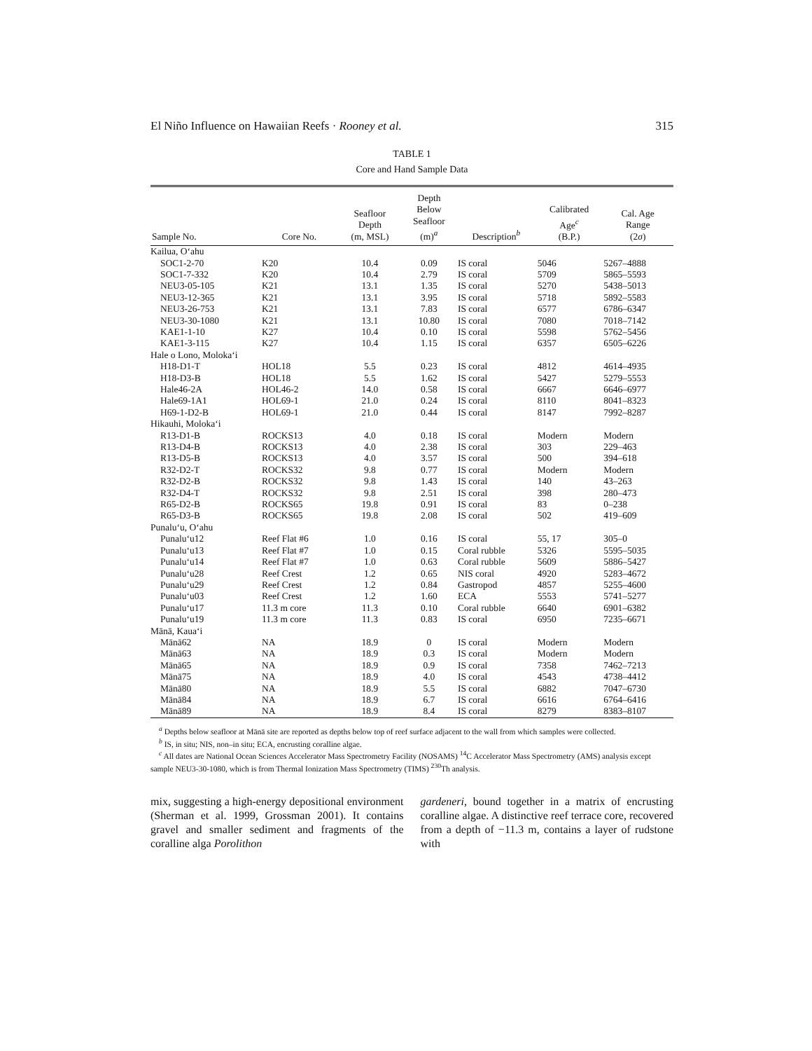El Niño Influence on Hawaiian Reefs · Rooney et al. 315
TABLE 1
Core and Hand Sample Data
| Sample No. | Core No. | Seafloor Depth (m, MSL) | Depth Below Seafloor (m)<sup>a</sup> | Description<sup>b</sup> | Calibrated Age<sup>c</sup> (B.P.) | Cal. Age Range (2 σ ) |
| --- | --- | --- | --- | --- | --- | --- |
| Kailua, Oʻahu | | | | | | |
| SOC1-2-70 | K20 | 10.4 | 0.09 | IS coral | 5046 | 5267–4888 |
| SOC1-7-332 | K20 | 10.4 | 2.79 | IS coral | 5709 | 5865–5593 |
| NEU3-05-105 | K21 | 13.1 | 1.35 | IS coral | 5270 | 5438–5013 |
| NEU3-12-365 | K21 | 13.1 | 3.95 | IS coral | 5718 | 5892–5583 |
| NEU3-26-753 | K21 | 13.1 | 7.83 | IS coral | 6577 | 6786–6347 |
| NEU3-30-1080 | K21 | 13.1 | 10.80 | IS coral | 7080 | 7018–7142 |
| KAE1-1-10 | K27 | 10.4 | 0.10 | IS coral | 5598 | 5762–5456 |
| KAE1-3-115 | K27 | 10.4 | 1.15 | IS coral | 6357 | 6505–6226 |
| Hale o Lono, Molokaʻi | | | | | | |
| H18-D1-T | HOL18 | 5.5 | 0.23 | IS coral | 4812 | 4614–4935 |
| H18-D3-B | HOL18 | 5.5 | 1.62 | IS coral | 5427 | 5279–5553 |
| Hale46-2A | HOL46-2 | 14.0 | 0.58 | IS coral | 6667 | 6646–6977 |
| Hale69-1A1 | HOL69-1 | 21.0 | 0.24 | IS coral | 8110 | 8041–8323 |
| H69-1-D2-B | HOL69-1 | 21.0 | 0.44 | IS coral | 8147 | 7992–8287 |
| Hikauhi, Molokaʻi | | | | | | |
| R13-D1-B | ROCKS13 | 4.0 | 0.18 | IS coral | Modern | Modern |
| R13-D4-B | ROCKS13 | 4.0 | 2.38 | IS coral | 303 | 229–463 |
| R13-D5-B | ROCKS13 | 4.0 | 3.57 | IS coral | 500 | 394–618 |
| R32-D2-T | ROCKS32 | 9.8 | 0.77 | IS coral | Modern | Modern |
| R32-D2-B | ROCKS32 | 9.8 | 1.43 | IS coral | 140 | 43–263 |
| R32-D4-T | ROCKS32 | 9.8 | 2.51 | IS coral | 398 | 280–473 |
| R65-D2-B | ROCKS65 | 19.8 | 0.91 | IS coral | 83 | 0–238 |
| R65-D3-B | ROCKS65 | 19.8 | 2.08 | IS coral | 502 | 419–609 |
| Punaluʻu, Oʻahu | | | | | | |
| Punaluʻu12 | Reef Flat #6 | 1.0 | 0.16 | IS coral | 55, 17 | 305–0 |
| Punaluʻu13 | Reef Flat #7 | 1.0 | 0.15 | Coral rubble | 5326 | 5595–5035 |
| Punaluʻu14 | Reef Flat #7 | 1.0 | 0.63 | Coral rubble | 5609 | 5886–5427 |
| Punaluʻu28 | Reef Crest | 1.2 | 0.65 | NIS coral | 4920 | 5283–4672 |
| Punaluʻu29 | Reef Crest | 1.2 | 0.84 | Gastropod | 4857 | 5255–4600 |
| Punaluʻu03 | Reef Crest | 1.2 | 1.60 | ECA | 5553 | 5741–5277 |
| Punaluʻu17 | 11.3 m core | 11.3 | 0.10 | Coral rubble | 6640 | 6901–6382 |
| Punaluʻu19 | 11.3 m core | 11.3 | 0.83 | IS coral | 6950 | 7235–6671 |
| Mānā, Kauaʻi | | | | | | |
| Mānā62 | NA | 18.9 | 0 | IS coral | Modern | Modern |
| Mānā63 | NA | 18.9 | 0.3 | IS coral | Modern | Modern |
| Mānā65 | NA | 18.9 | 0.9 | IS coral | 7358 | 7462–7213 |
| Mānā75 | NA | 18.9 | 4.0 | IS coral | 4543 | 4738–4412 |
| Mānā80 | NA | 18.9 | 5.5 | IS coral | 6882 | 7047–6730 |
| Mānā84 | NA | 18.9 | 6.7 | IS coral | 6616 | 6764–6416 |
| Mānā89 | NA | 18.9 | 8.4 | IS coral | 8279 | 8383–8107 |
<sup>a</sup> Depths below seafloor at Mānā site are reported as depths below top of reef surface adjacent to the wall from which samples were collected.
<sup>b</sup> IS, in situ; NIS, non–in situ; ECA, encrusting coralline algae.
<sup>c</sup> All dates are National Ocean Sciences Accelerator Mass Spectrometry Facility (NOSAMS) <sup>14</sup>C Accelerator Mass Spectrometry (AMS) analysis except sample NEU3-30-1080, which is from Thermal Ionization Mass Spectrometry (TIMS) <sup>230</sup>Th analysis.
mix, suggesting a high-energy depositional environment (Sherman et al. 1999, Grossman 2001). It contains gravel and smaller sediment and fragments of the coralline alga Porolithon
gardeneri, bound together in a matrix of encrusting coralline algae. A distinctive reef terrace core, recovered from a depth of −11.3 m, contains a layer of rudstone with